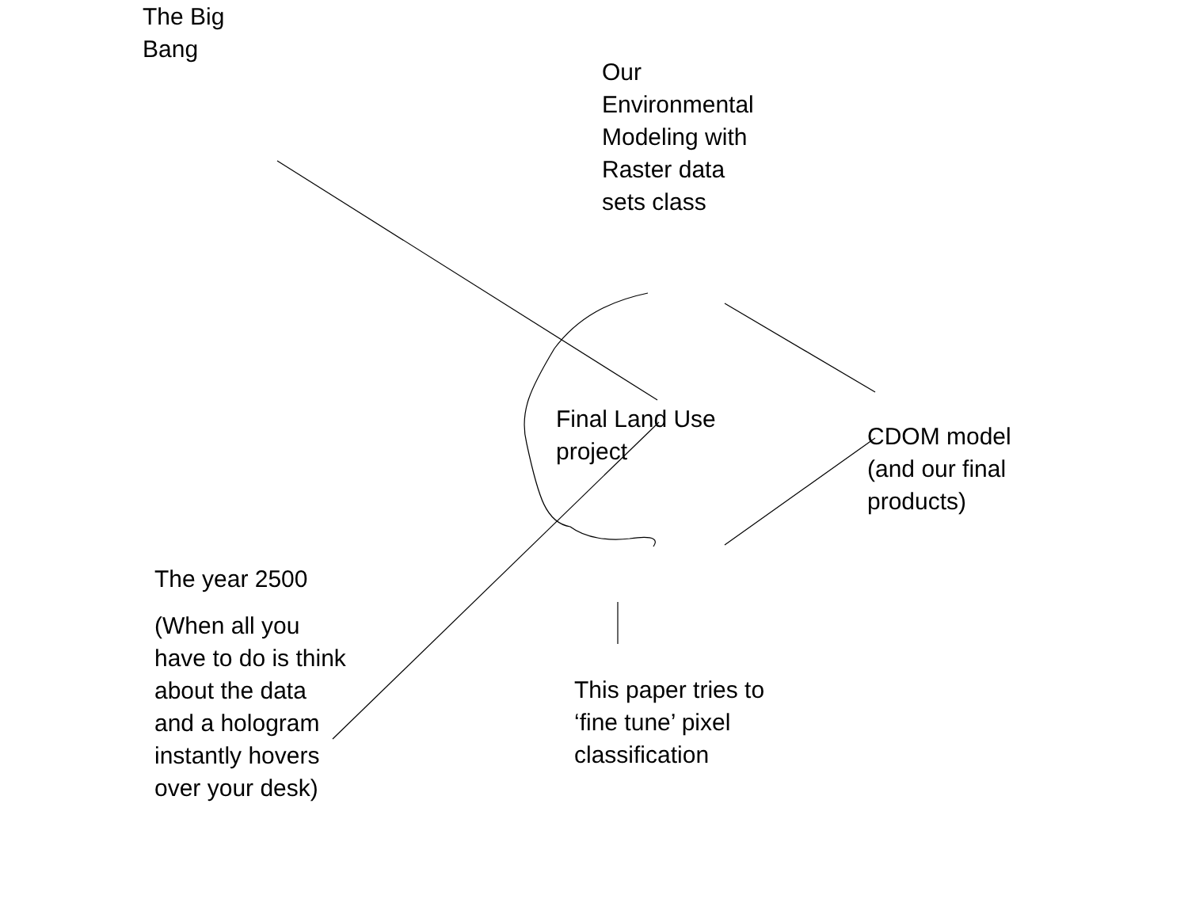The Big
Bang
Our
Environmental
Modeling with
Raster data
sets class
Final Land Use
project
CDOM model
(and our final
products)
The year 2500
(When all you
have to do is think
about the data
and a hologram
instantly hovers
over your desk)
This paper tries to
‘fine tune’ pixel
classification